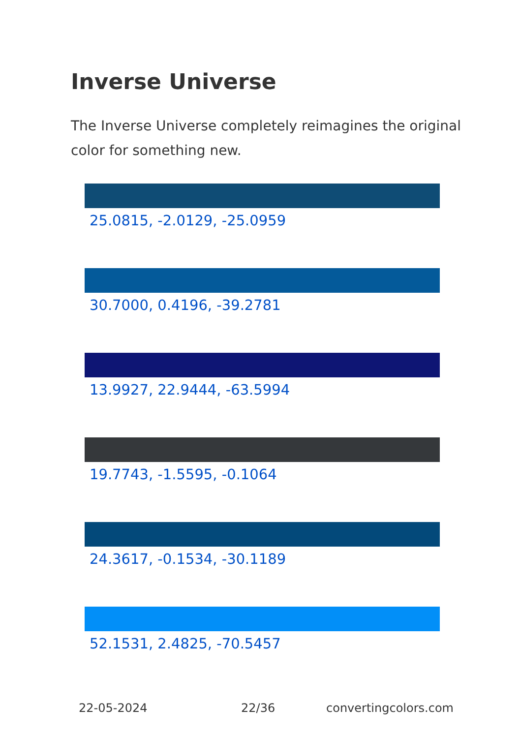Inverse Universe
The Inverse Universe completely reimagines the original color for something new.
25.0815, -2.0129, -25.0959
30.7000, 0.4196, -39.2781
13.9927, 22.9444, -63.5994
19.7743, -1.5595, -0.1064
24.3617, -0.1534, -30.1189
52.1531, 2.4825, -70.5457
22-05-2024 22/36 convertingcolors.com